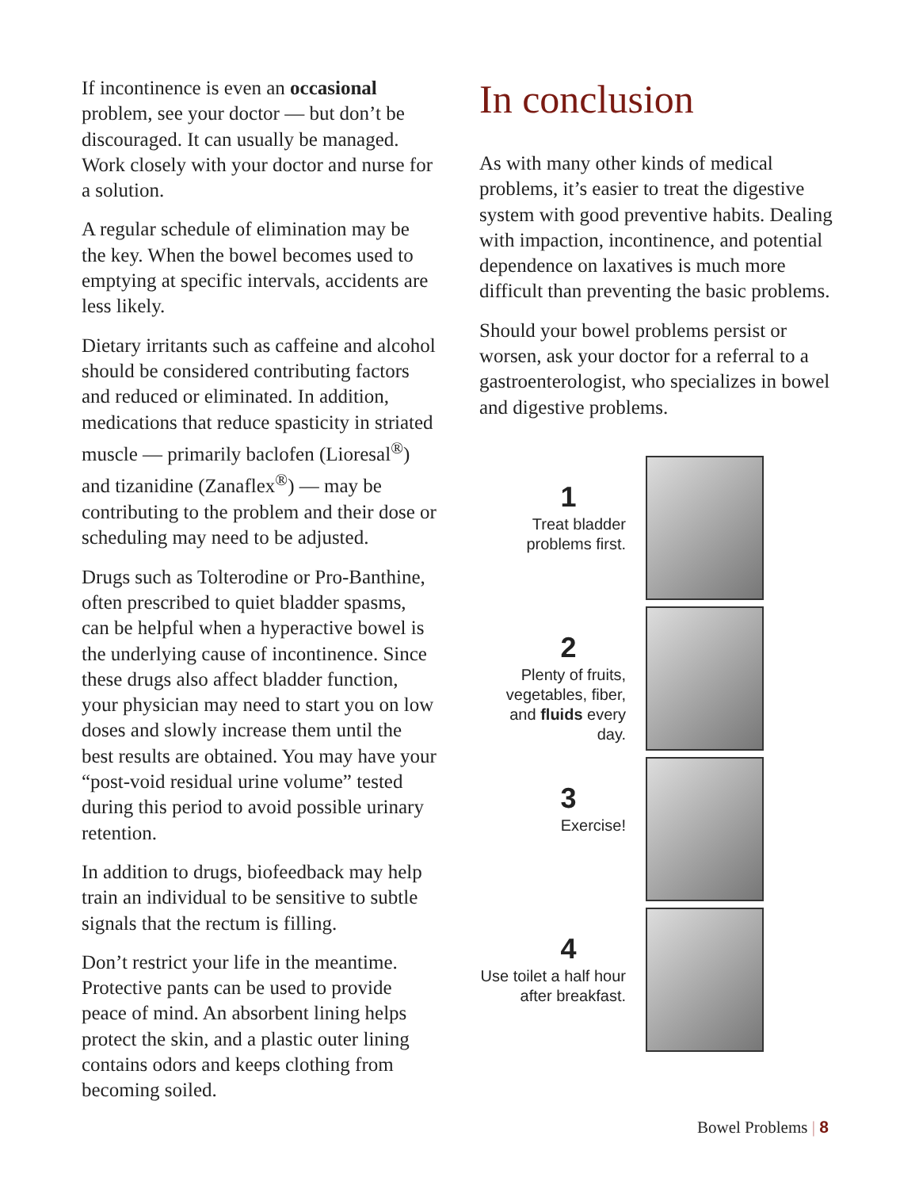If incontinence is even an occasional problem, see your doctor — but don’t be discouraged. It can usually be managed. Work closely with your doctor and nurse for a solution.
A regular schedule of elimination may be the key. When the bowel becomes used to emptying at specific intervals, accidents are less likely.
Dietary irritants such as caffeine and alcohol should be considered contributing factors and reduced or eliminated. In addition, medications that reduce spasticity in striated muscle — primarily baclofen (Lioresal<sup>®</sup>) and tizanidine (Zanaflex<sup>®</sup>) — may be contributing to the problem and their dose or scheduling may need to be adjusted.
Drugs such as Tolterodine or Pro-Banthine, often prescribed to quiet bladder spasms, can be helpful when a hyperactive bowel is the underlying cause of incontinence. Since these drugs also affect bladder function, your physician may need to start you on low doses and slowly increase them until the best results are obtained. You may have your “post-void residual urine volume” tested during this period to avoid possible urinary retention.
In addition to drugs, biofeedback may help train an individual to be sensitive to subtle signals that the rectum is filling.
Don’t restrict your life in the meantime. Protective pants can be used to provide peace of mind. An absorbent lining helps protect the skin, and a plastic outer lining contains odors and keeps clothing from becoming soiled.
In conclusion
As with many other kinds of medical problems, it’s easier to treat the digestive system with good preventive habits. Dealing with impaction, incontinence, and potential dependence on laxatives is much more difficult than preventing the basic problems.
Should your bowel problems persist or worsen, ask your doctor for a referral to a gastroenterologist, who specializes in bowel and digestive problems.
1
Treat bladder problems first.
2
Plenty of fruits, vegetables, fiber, and fluids every day.
3
Exercise!
4
Use toilet a half hour after breakfast.
Bowel Problems | 8